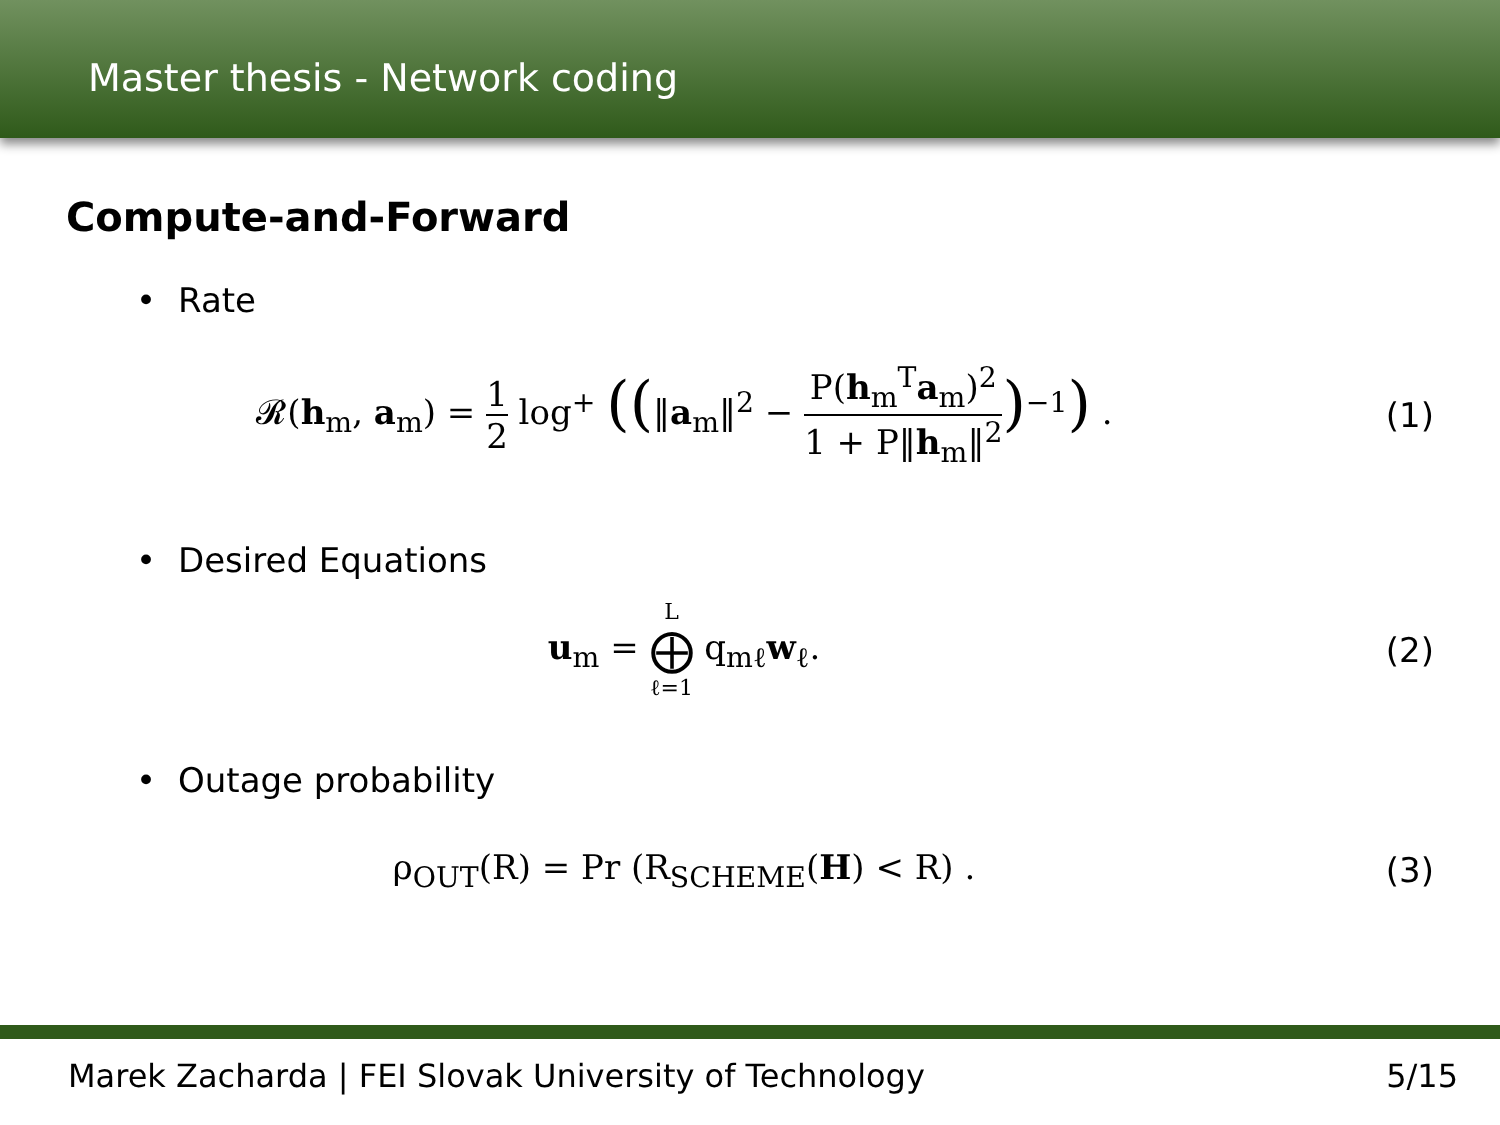Master thesis - Network coding
Compute-and-Forward
• Rate
𝓡(h<sub>m</sub>, a<sub>m</sub>) = 1 2 log<sup>+</sup> ((‖a<sub>m</sub>‖<sup>2</sup> − P(h<sub>m</sub><sup>T</sup>a<sub>m</sub>)<sup>2</sup> 1 + P‖h<sub>m</sub>‖<sup>2</sup>)<sup>−1</sup>) .
(1)
• Desired Equations
u<sub>m</sub> = L ⨁ ℓ=1 q<sub>mℓ</sub>w<sub>ℓ</sub>. (2)
• Outage probability
ρ<sub>OUT</sub>(R) = Pr (R<sub>SCHEME</sub>(H) < R) .
(3)
Marek Zacharda | FEI Slovak University of Technology 5/15